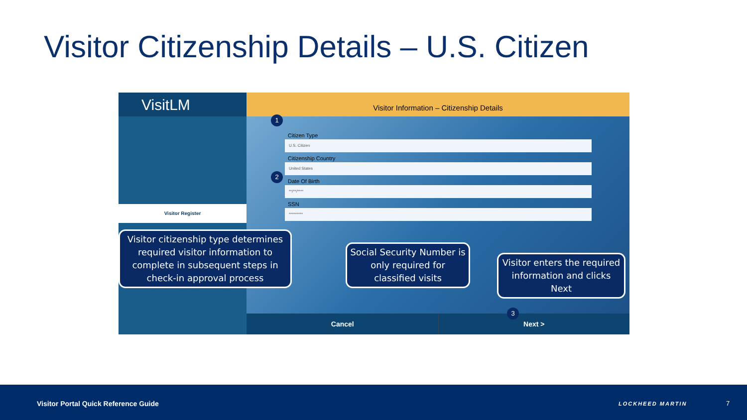Visitor Citizenship Details – U.S. Citizen
VisitLM
Visitor Register
Visitor Information – Citizenship Details
Citizen Type
U.S. Citizen
Citizenship Country
United States
Date Of Birth
**/**/****
SSN
*********
Cancel Next >
1
2
3
Visitor citizenship type determines required visitor information to complete in subsequent steps in check-in approval process
Social Security Number is only required for classified visits
Visitor enters the required information and clicks Next
Visitor Portal Quick Reference Guide
LOCKHEED MARTIN 7